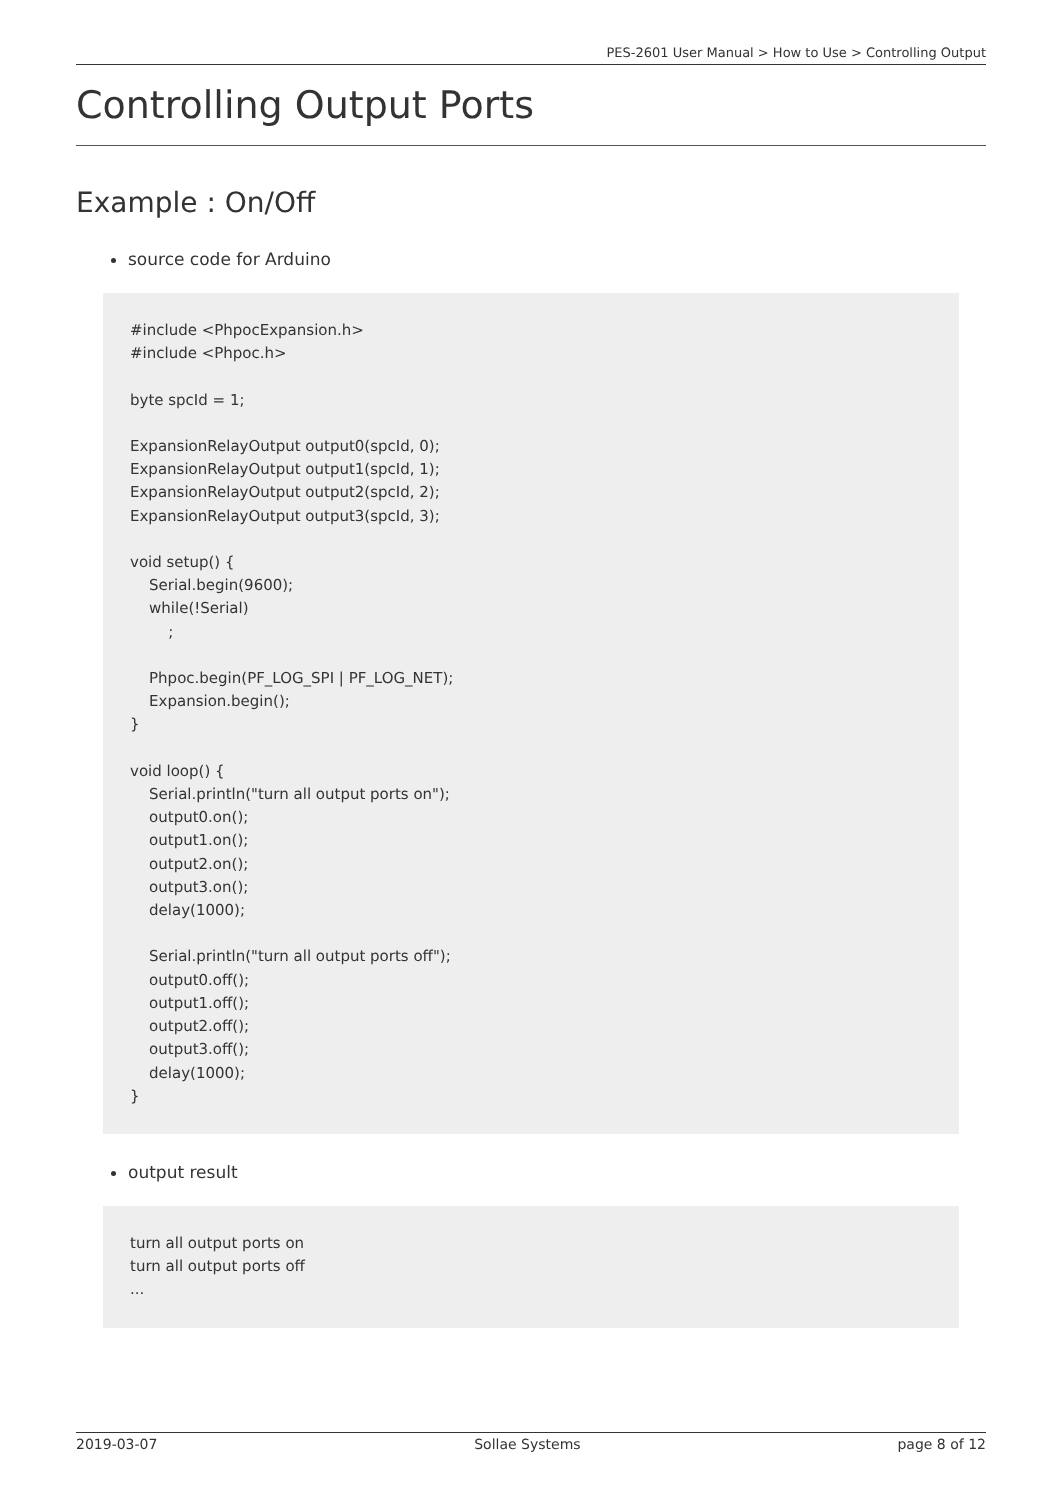PES-2601 User Manual > How to Use > Controlling Output
Controlling Output Ports
Example : On/Off
source code for Arduino
#include <PhpocExpansion.h>
#include <Phpoc.h>

byte spcId = 1;

ExpansionRelayOutput output0(spcId, 0);
ExpansionRelayOutput output1(spcId, 1);
ExpansionRelayOutput output2(spcId, 2);
ExpansionRelayOutput output3(spcId, 3);

void setup() {
    Serial.begin(9600);
    while(!Serial)
        ;

    Phpoc.begin(PF_LOG_SPI | PF_LOG_NET);
    Expansion.begin();
}

void loop() {
    Serial.println("turn all output ports on");
    output0.on();
    output1.on();
    output2.on();
    output3.on();
    delay(1000);

    Serial.println("turn all output ports off");
    output0.off();
    output1.off();
    output2.off();
    output3.off();
    delay(1000);
}
output result
turn all output ports on
turn all output ports off
...
2019-03-07 Sollae Systems page 8 of 12